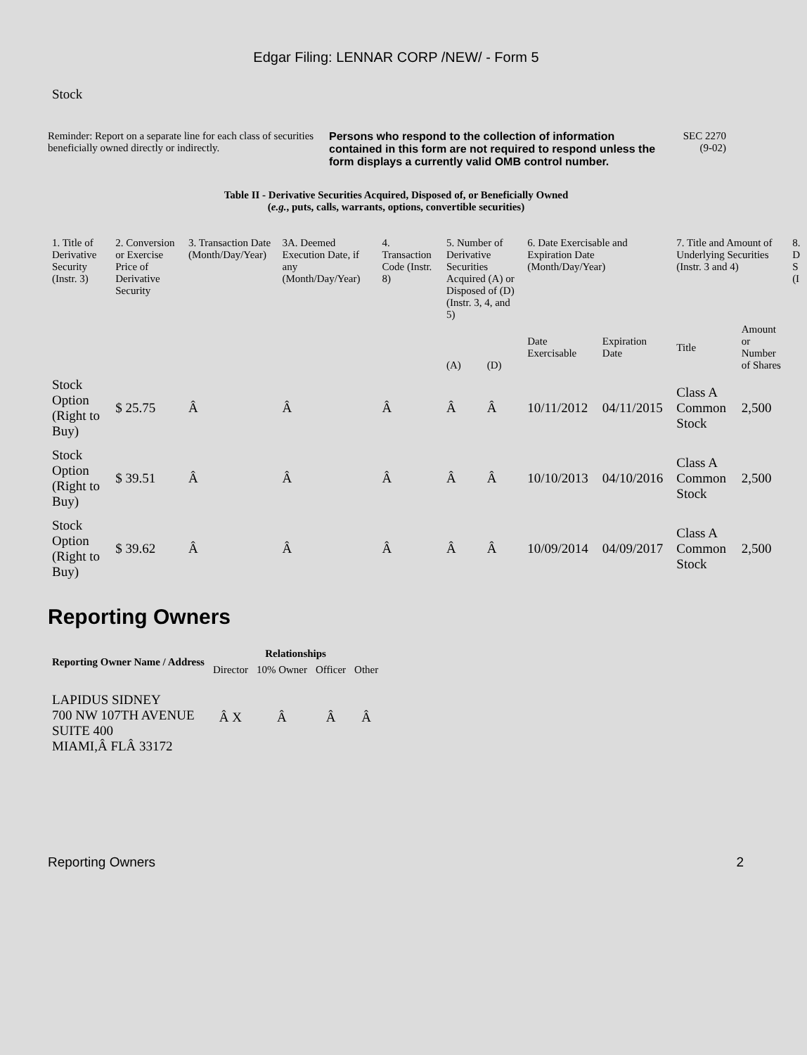Edgar Filing: LENNAR CORP /NEW/ - Form 5
Stock
Reminder: Report on a separate line for each class of securities beneficially owned directly or indirectly.
Persons who respond to the collection of information contained in this form are not required to respond unless the form displays a currently valid OMB control number.
SEC 2270
(9-02)
Table II - Derivative Securities Acquired, Disposed of, or Beneficially Owned
(e.g., puts, calls, warrants, options, convertible securities)
| 1. Title of Derivative Security (Instr. 3) | 2. Conversion or Exercise Price of Derivative Security | 3. Transaction Date (Month/Day/Year) | 3A. Deemed Execution Date, if any (Month/Day/Year) | 4. Transaction Code (Instr. 8) | 5. Number of Derivative Securities Acquired (A) or Disposed of (D) (Instr. 3, 4, and 5) | | 6. Date Exercisable and Expiration Date (Month/Day/Year) | | 7. Title and Amount of Underlying Securities (Instr. 3 and 4) | | 8. D S (I |
| --- | --- | --- | --- | --- | --- | --- | --- | --- | --- | --- | --- |
| | | | | | (A) | (D) | Date Exercisable | Expiration Date | Title | Amount or Number of Shares | |
| Stock Option (Right to Buy) | $ 25.75 | Â | Â | Â | Â | Â | 10/11/2012 | 04/11/2015 | Class A Common Stock | 2,500 | |
| Stock Option (Right to Buy) | $ 39.51 | Â | Â | Â | Â | Â | 10/10/2013 | 04/10/2016 | Class A Common Stock | 2,500 | |
| Stock Option (Right to Buy) | $ 39.62 | Â | Â | Â | Â | Â | 10/09/2014 | 04/09/2017 | Class A Common Stock | 2,500 | |
Reporting Owners
| Reporting Owner Name / Address | Relationships | | | |
| --- | --- | --- | --- | --- |
| | Director | 10% Owner | Officer | Other |
| LAPIDUS SIDNEY 700 NW 107TH AVENUE SUITE 400 MIAMI,Â FLÂ 33172 | Â X | Â | Â | Â |
Reporting Owners 2